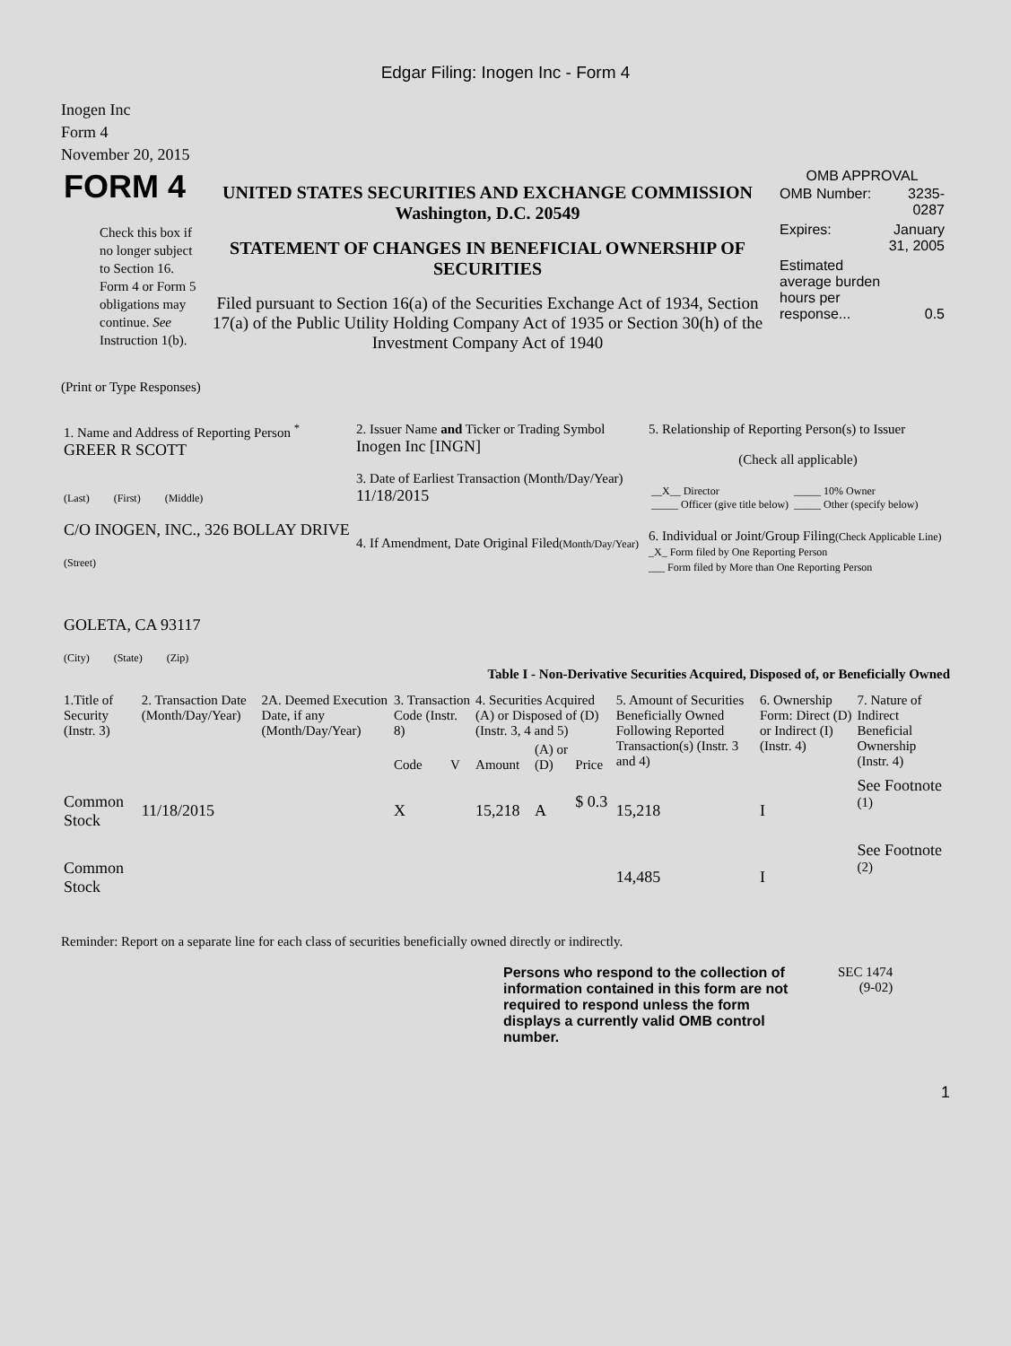Edgar Filing: Inogen Inc - Form 4
Inogen Inc
Form 4
November 20, 2015
| FORM 4 Check this box if no longer subject to Section 16. Form 4 or Form 5 obligations may continue. See Instruction 1(b). | UNITED STATES SECURITIES AND EXCHANGE COMMISSION Washington, D.C. 20549 STATEMENT OF CHANGES IN BENEFICIAL OWNERSHIP OF SECURITIES Filed pursuant to Section 16(a) of the Securities Exchange Act of 1934, Section 17(a) of the Public Utility Holding Company Act of 1935 or Section 30(h) of the Investment Company Act of 1940 | OMB APPROVAL / OMB Number: / 3235-0287 / / Expires: / January 31, 2005 / / Estimated average burden hours per response... / 0.5 / |
(Print or Type Responses)
| 1. Name and Address of Reporting Person <sup>*</sup> GREER R SCOTT (Last) (First) (Middle) C/O INOGEN, INC., 326 BOLLAY DRIVE (Street) GOLETA, CA 93117 (City) (State) (Zip) | 2. Issuer Name and Ticker or Trading Symbol Inogen Inc [INGN] 3. Date of Earliest Transaction (Month/Day/Year) 11/18/2015 4. If Amendment, Date Original Filed (Month/Day/Year) | 5. Relationship of Reporting Person(s) to Issuer (Check all applicable) / __X__ Director _____ Officer (give title below) / _____ 10% Owner _____ Other (specify below) / 6. Individual or Joint/Group Filing (Check Applicable Line) _X_ Form filed by One Reporting Person ___ Form filed by More than One Reporting Person |
Table I - Non-Derivative Securities Acquired, Disposed of, or Beneficially Owned
| 1.Title of Security (Instr. 3) | 2. Transaction Date (Month/Day/Year) | 2A. Deemed Execution Date, if any (Month/Day/Year) | 3. Transaction Code (Instr. 8) | | 4. Securities Acquired (A) or Disposed of (D) (Instr. 3, 4 and 5) | | | 5. Amount of Securities Beneficially Owned Following Reported Transaction(s) (Instr. 3 and 4) | 6. Ownership Form: Direct (D) or Indirect (I) (Instr. 4) | 7. Nature of Indirect Beneficial Ownership (Instr. 4) |
| --- | --- | --- | --- | --- | --- | --- | --- | --- | --- | --- |
| | | | Code | V | Amount | (A) or (D) | Price | | | |
| Common Stock | 11/18/2015 | | X | | 15,218 | A | $ 0.3 | 15,218 | I | See Footnote <sup>(1)</sup> |
| Common Stock | | | | | | | | 14,485 | I | See Footnote <sup>(2)</sup> |
Reminder: Report on a separate line for each class of securities beneficially owned directly or indirectly.
| Persons who respond to the collection of information contained in this form are not required to respond unless the form displays a currently valid OMB control number. | SEC 1474 (9-02) |
1